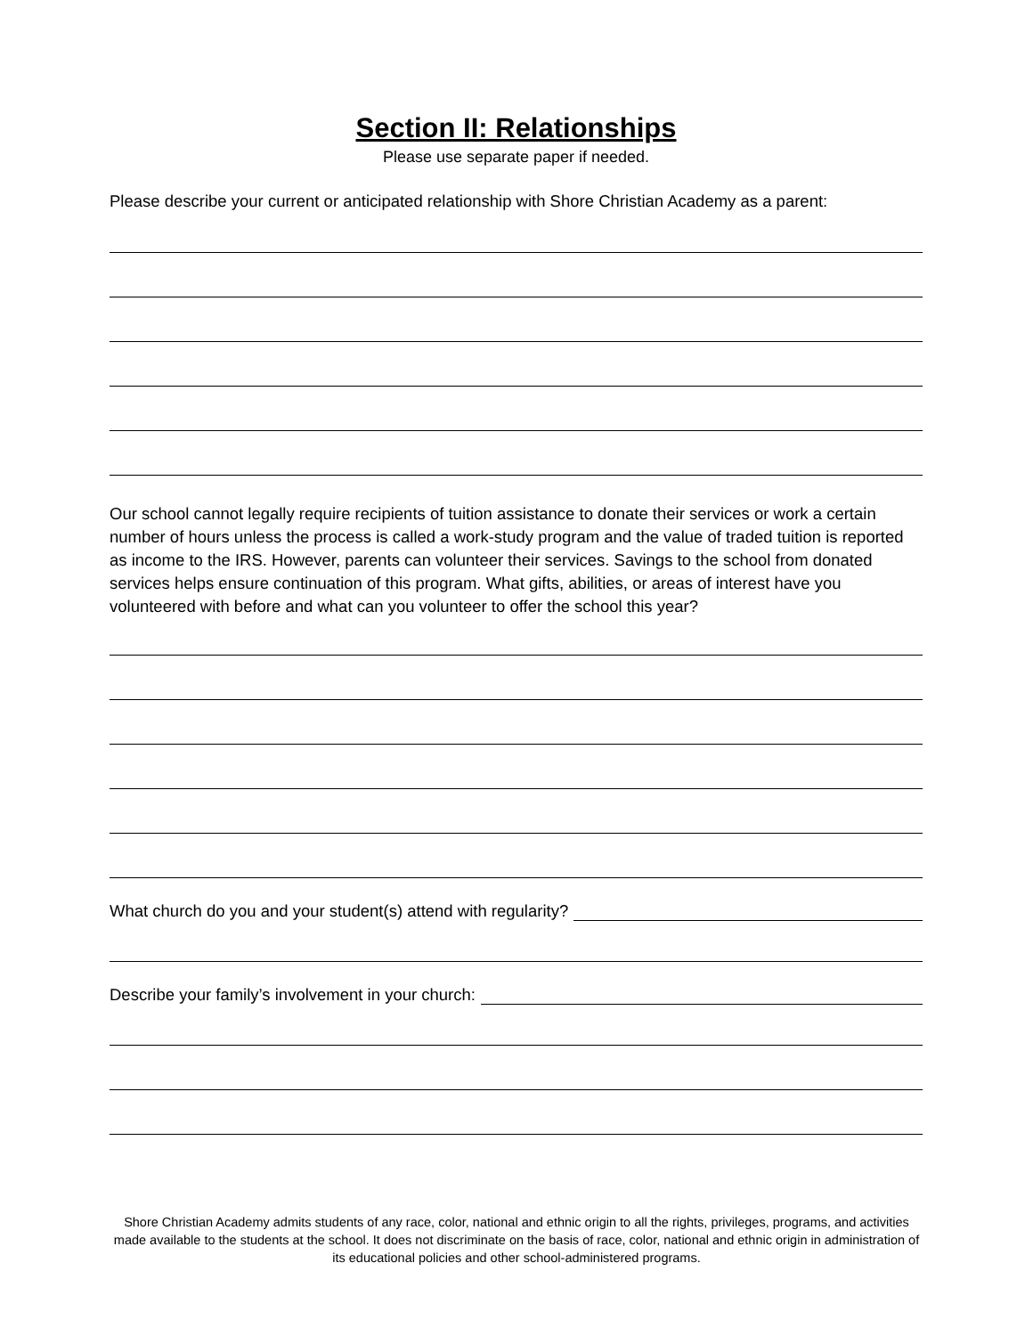Section II: Relationships
Please use separate paper if needed.
Please describe your current or anticipated relationship with Shore Christian Academy as a parent:
Our school cannot legally require recipients of tuition assistance to donate their services or work a certain number of hours unless the process is called a work-study program and the value of traded tuition is reported as income to the IRS. However, parents can volunteer their services. Savings to the school from donated services helps ensure continuation of this program. What gifts, abilities, or areas of interest have you volunteered with before and what can you volunteer to offer the school this year?
What church do you and your student(s) attend with regularity?
Describe your family’s involvement in your church:
Shore Christian Academy admits students of any race, color, national and ethnic origin to all the rights, privileges, programs, and activities made available to the students at the school. It does not discriminate on the basis of race, color, national and ethnic origin in administration of its educational policies and other school-administered programs.